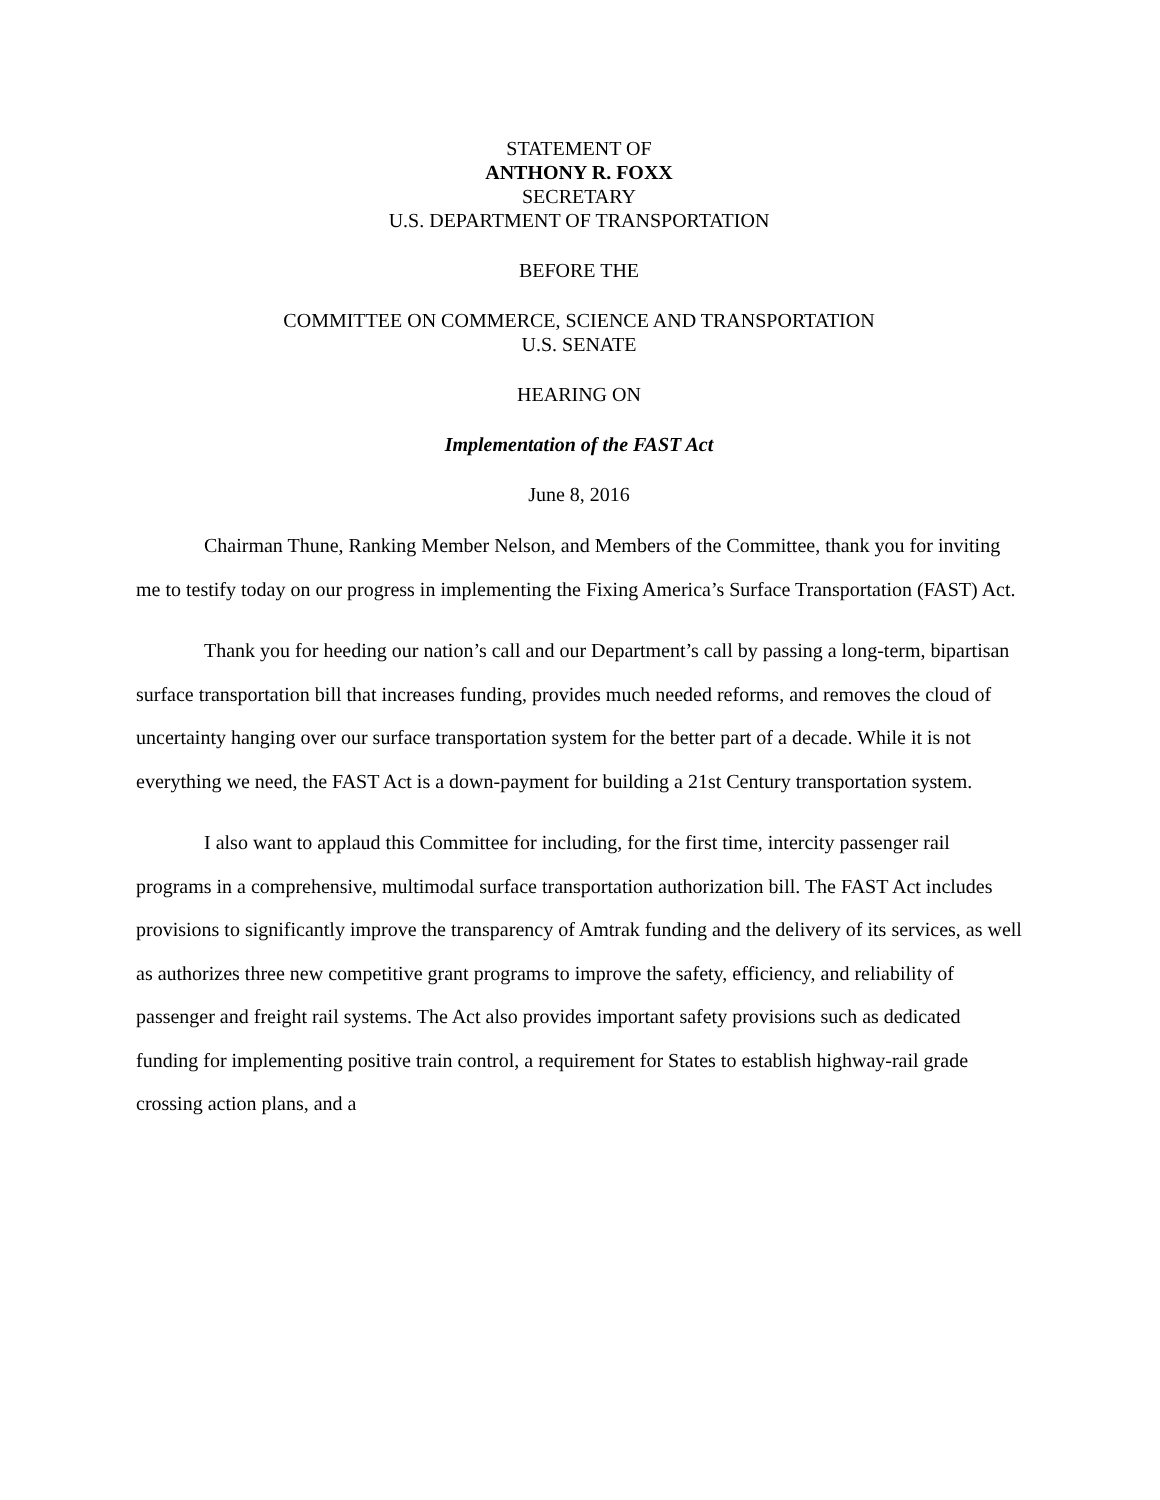STATEMENT OF
ANTHONY R. FOXX
SECRETARY
U.S. DEPARTMENT OF TRANSPORTATION
BEFORE THE
COMMITTEE ON COMMERCE, SCIENCE AND TRANSPORTATION
U.S. SENATE
HEARING ON
Implementation of the FAST Act
June 8, 2016
Chairman Thune, Ranking Member Nelson, and Members of the Committee, thank you for inviting me to testify today on our progress in implementing the Fixing America’s Surface Transportation (FAST) Act.
Thank you for heeding our nation’s call and our Department’s call by passing a long-term, bipartisan surface transportation bill that increases funding, provides much needed reforms, and removes the cloud of uncertainty hanging over our surface transportation system for the better part of a decade. While it is not everything we need, the FAST Act is a down-payment for building a 21st Century transportation system.
I also want to applaud this Committee for including, for the first time, intercity passenger rail programs in a comprehensive, multimodal surface transportation authorization bill. The FAST Act includes provisions to significantly improve the transparency of Amtrak funding and the delivery of its services, as well as authorizes three new competitive grant programs to improve the safety, efficiency, and reliability of passenger and freight rail systems. The Act also provides important safety provisions such as dedicated funding for implementing positive train control, a requirement for States to establish highway-rail grade crossing action plans, and a